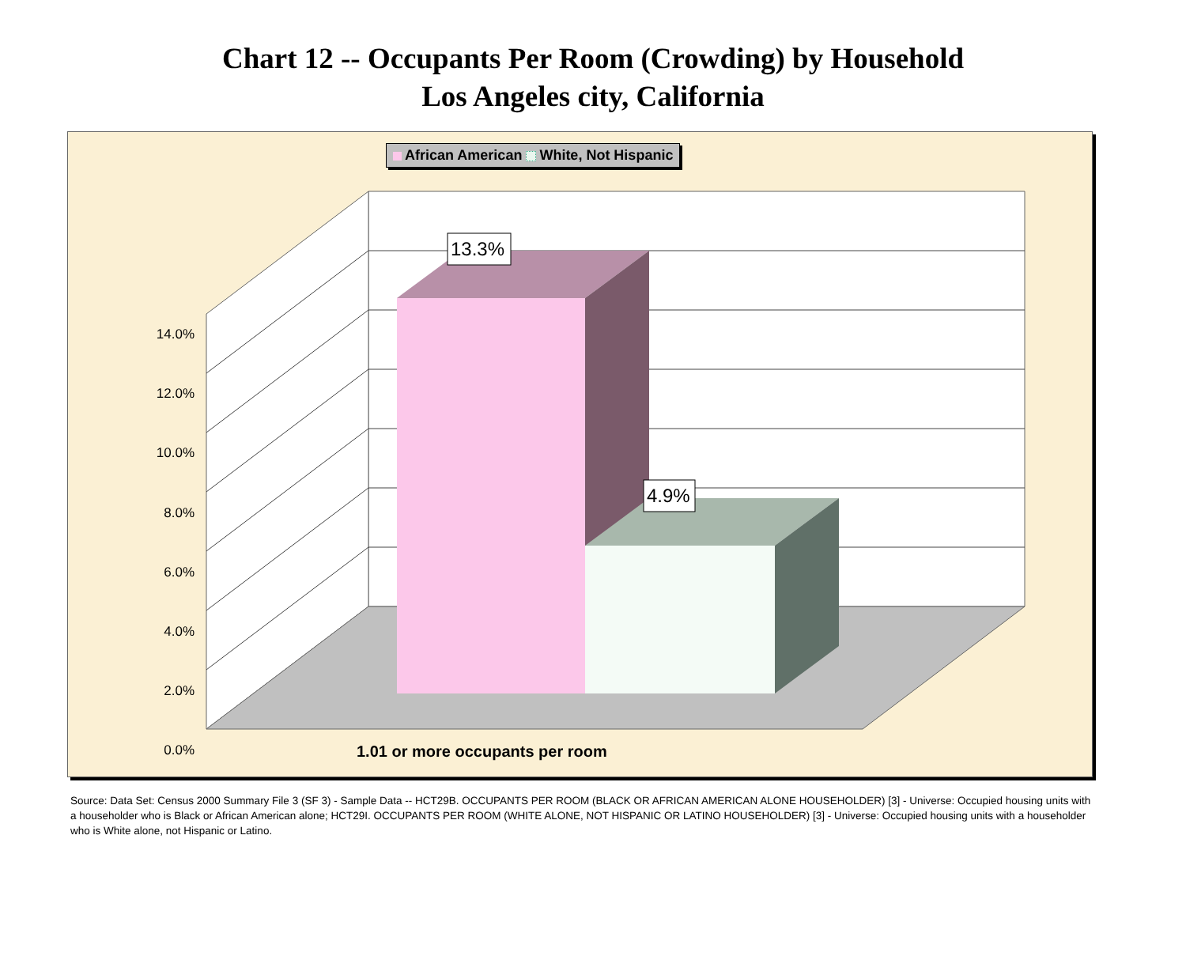Chart 12 -- Occupants Per Room (Crowding) by Household
Los Angeles city, California
African American White, Not Hispanic
13.3%
4.9%
14.0%
12.0%
10.0%
8.0%
6.0%
4.0%
2.0%
0.0%
1.01 or more occupants per room
Source: Data Set: Census 2000 Summary File 3 (SF 3) - Sample Data -- HCT29B. OCCUPANTS PER ROOM (BLACK OR AFRICAN AMERICAN ALONE HOUSEHOLDER) [3] - Universe: Occupied housing units with a householder who is Black or African American alone; HCT29I. OCCUPANTS PER ROOM (WHITE ALONE, NOT HISPANIC OR LATINO HOUSEHOLDER) [3] - Universe: Occupied housing units with a householder who is White alone, not Hispanic or Latino.